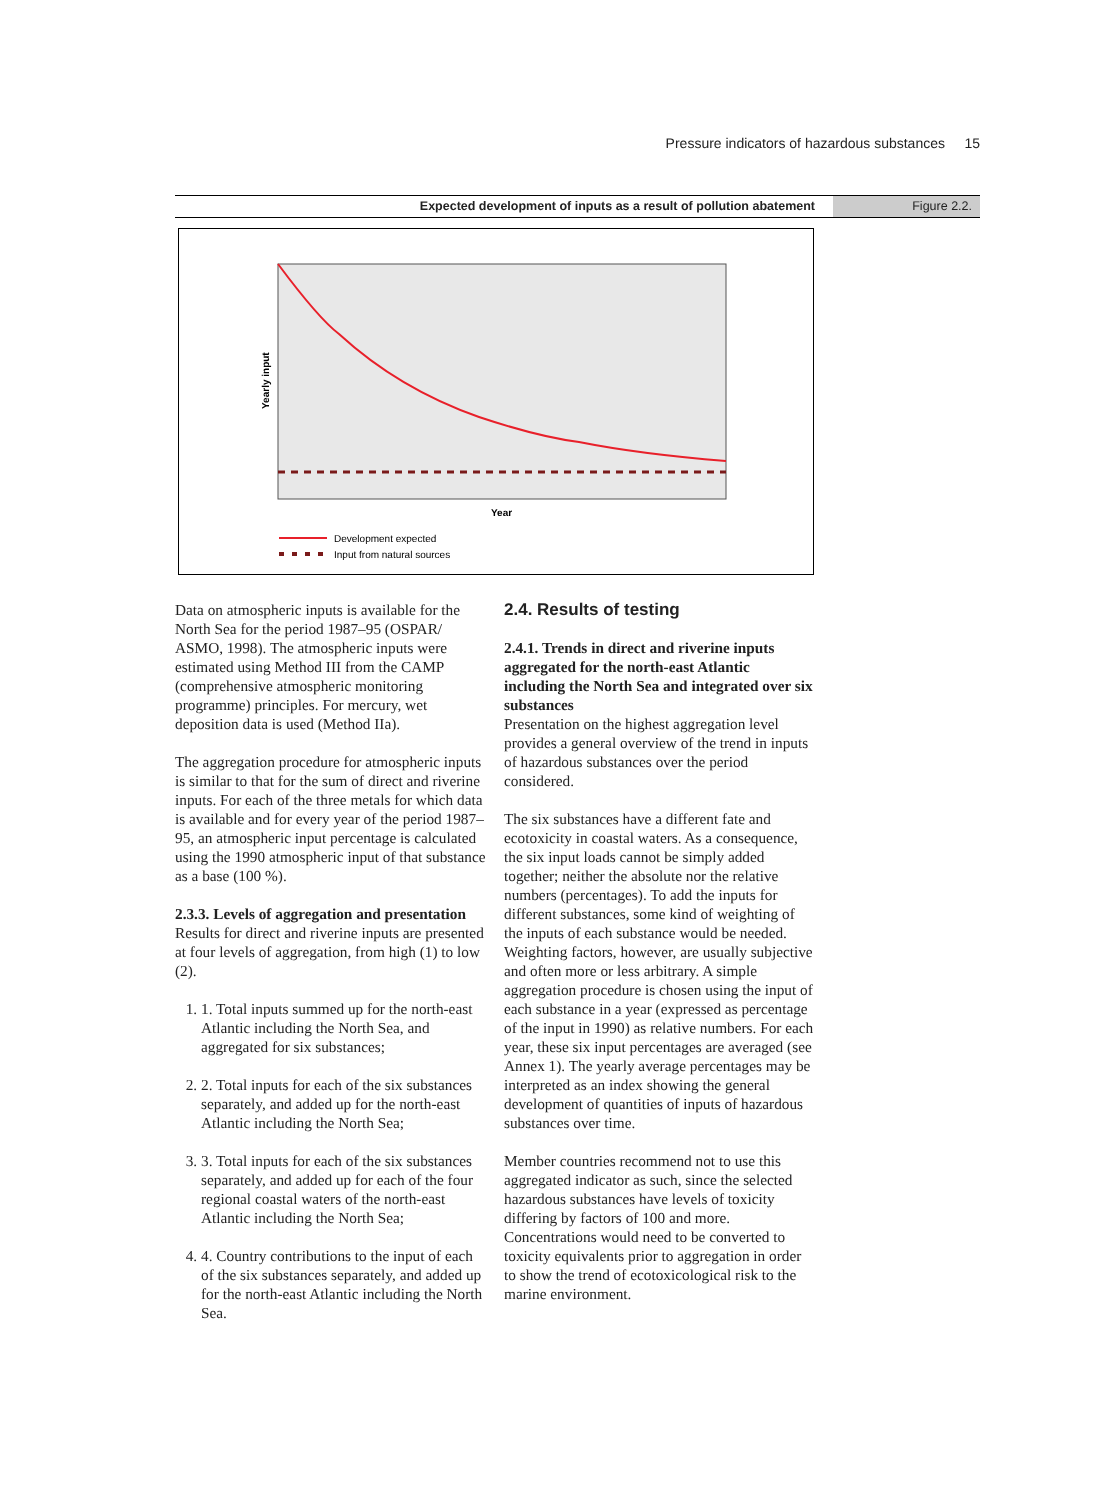Pressure indicators of hazardous substances 15
Expected development of inputs as a result of pollution abatement
Figure 2.2.
Yearly input
Year
Development expected
Input from natural sources
Data on atmospheric inputs is available for the North Sea for the period 1987–95 (OSPAR/ ASMO, 1998). The atmospheric inputs were estimated using Method III from the CAMP (comprehensive atmospheric monitoring programme) principles. For mercury, wet deposition data is used (Method IIa).
The aggregation procedure for atmospheric inputs is similar to that for the sum of direct and riverine inputs. For each of the three metals for which data is available and for every year of the period 1987–95, an atmospheric input percentage is calculated using the 1990 atmospheric input of that substance as a base (100 %).
2.3.3. Levels of aggregation and presentation
Results for direct and riverine inputs are presented at four levels of aggregation, from high (1) to low (2).
1. 1. Total inputs summed up for the north-east Atlantic including the North Sea, and aggregated for six substances;
2. 2. Total inputs for each of the six substances separately, and added up for the north-east Atlantic including the North Sea;
3. 3. Total inputs for each of the six substances separately, and added up for each of the four regional coastal waters of the north-east Atlantic including the North Sea;
4. 4. Country contributions to the input of each of the six substances separately, and added up for the north-east Atlantic including the North Sea.
2.4. Results of testing
2.4.1. Trends in direct and riverine inputs aggregated for the north-east Atlantic including the North Sea and integrated over six substances
Presentation on the highest aggregation level provides a general overview of the trend in inputs of hazardous substances over the period considered.
The six substances have a different fate and ecotoxicity in coastal waters. As a consequence, the six input loads cannot be simply added together; neither the absolute nor the relative numbers (percentages). To add the inputs for different substances, some kind of weighting of the inputs of each substance would be needed. Weighting factors, however, are usually subjective and often more or less arbitrary. A simple aggregation procedure is chosen using the input of each substance in a year (expressed as percentage of the input in 1990) as relative numbers. For each year, these six input percentages are averaged (see Annex 1). The yearly average percentages may be interpreted as an index showing the general development of quantities of inputs of hazardous substances over time.
Member countries recommend not to use this aggregated indicator as such, since the selected hazardous substances have levels of toxicity differing by factors of 100 and more. Concentrations would need to be converted to toxicity equivalents prior to aggregation in order to show the trend of ecotoxicological risk to the marine environment.